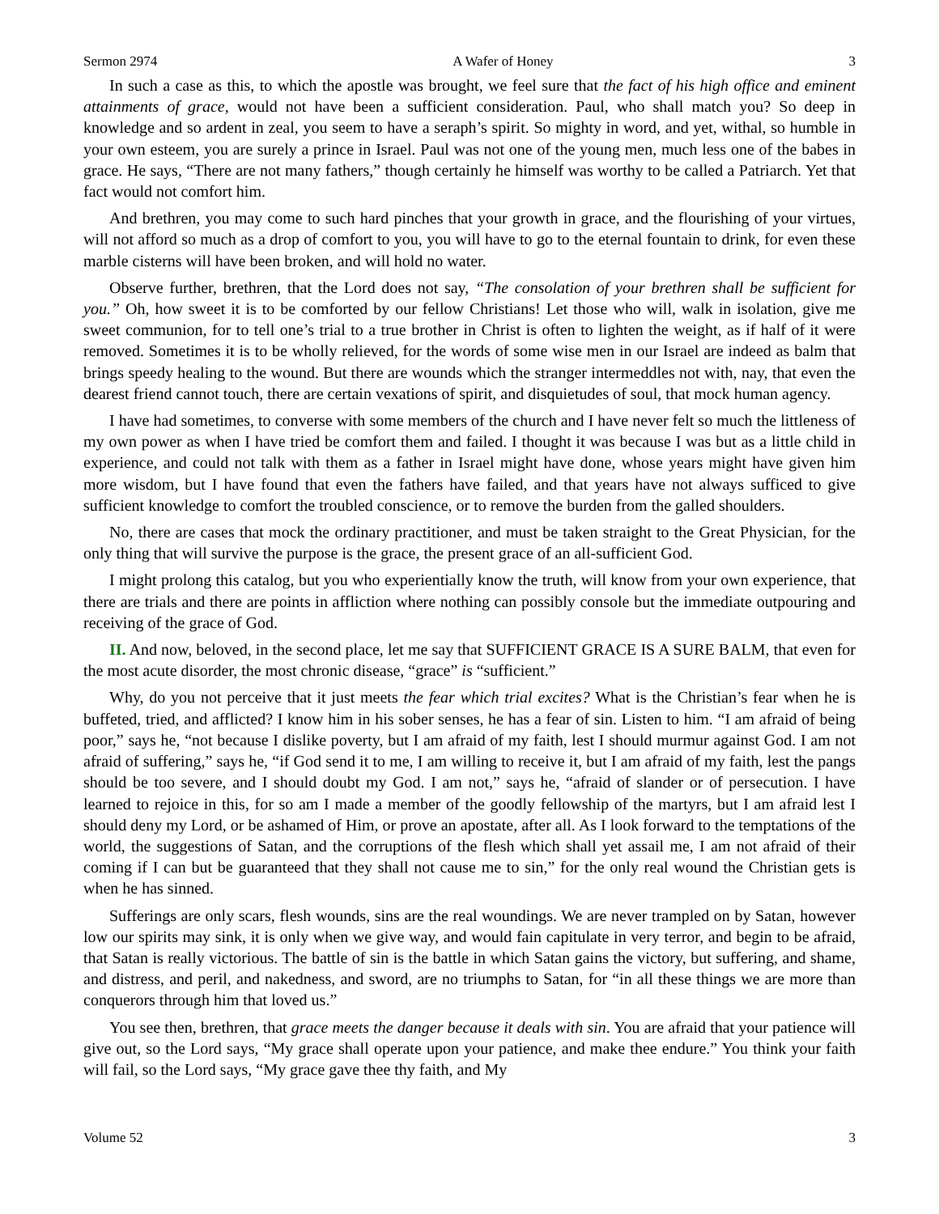Sermon 2974 A Wafer of Honey 3
In such a case as this, to which the apostle was brought, we feel sure that the fact of his high office and eminent attainments of grace, would not have been a sufficient consideration. Paul, who shall match you? So deep in knowledge and so ardent in zeal, you seem to have a seraph’s spirit. So mighty in word, and yet, withal, so humble in your own esteem, you are surely a prince in Israel. Paul was not one of the young men, much less one of the babes in grace. He says, “There are not many fathers,” though certainly he himself was worthy to be called a Patriarch. Yet that fact would not comfort him.
And brethren, you may come to such hard pinches that your growth in grace, and the flourishing of your virtues, will not afford so much as a drop of comfort to you, you will have to go to the eternal fountain to drink, for even these marble cisterns will have been broken, and will hold no water.
Observe further, brethren, that the Lord does not say, “The consolation of your brethren shall be sufficient for you.” Oh, how sweet it is to be comforted by our fellow Christians! Let those who will, walk in isolation, give me sweet communion, for to tell one’s trial to a true brother in Christ is often to lighten the weight, as if half of it were removed. Sometimes it is to be wholly relieved, for the words of some wise men in our Israel are indeed as balm that brings speedy healing to the wound. But there are wounds which the stranger intermeddles not with, nay, that even the dearest friend cannot touch, there are certain vexations of spirit, and disquietudes of soul, that mock human agency.
I have had sometimes, to converse with some members of the church and I have never felt so much the littleness of my own power as when I have tried be comfort them and failed. I thought it was because I was but as a little child in experience, and could not talk with them as a father in Israel might have done, whose years might have given him more wisdom, but I have found that even the fathers have failed, and that years have not always sufficed to give sufficient knowledge to comfort the troubled conscience, or to remove the burden from the galled shoulders.
No, there are cases that mock the ordinary practitioner, and must be taken straight to the Great Physician, for the only thing that will survive the purpose is the grace, the present grace of an all-sufficient God.
I might prolong this catalog, but you who experientially know the truth, will know from your own experience, that there are trials and there are points in affliction where nothing can possibly console but the immediate outpouring and receiving of the grace of God.
II. And now, beloved, in the second place, let me say that SUFFICIENT GRACE IS A SURE BALM, that even for the most acute disorder, the most chronic disease, “grace” is “sufficient.”
Why, do you not perceive that it just meets the fear which trial excites? What is the Christian’s fear when he is buffeted, tried, and afflicted? I know him in his sober senses, he has a fear of sin. Listen to him. “I am afraid of being poor,” says he, “not because I dislike poverty, but I am afraid of my faith, lest I should murmur against God. I am not afraid of suffering,” says he, “if God send it to me, I am willing to receive it, but I am afraid of my faith, lest the pangs should be too severe, and I should doubt my God. I am not,” says he, “afraid of slander or of persecution. I have learned to rejoice in this, for so am I made a member of the goodly fellowship of the martyrs, but I am afraid lest I should deny my Lord, or be ashamed of Him, or prove an apostate, after all. As I look forward to the temptations of the world, the suggestions of Satan, and the corruptions of the flesh which shall yet assail me, I am not afraid of their coming if I can but be guaranteed that they shall not cause me to sin,” for the only real wound the Christian gets is when he has sinned.
Sufferings are only scars, flesh wounds, sins are the real woundings. We are never trampled on by Satan, however low our spirits may sink, it is only when we give way, and would fain capitulate in very terror, and begin to be afraid, that Satan is really victorious. The battle of sin is the battle in which Satan gains the victory, but suffering, and shame, and distress, and peril, and nakedness, and sword, are no triumphs to Satan, for “in all these things we are more than conquerors through him that loved us.”
You see then, brethren, that grace meets the danger because it deals with sin. You are afraid that your patience will give out, so the Lord says, “My grace shall operate upon your patience, and make thee endure.” You think your faith will fail, so the Lord says, “My grace gave thee thy faith, and My
Volume 52 3